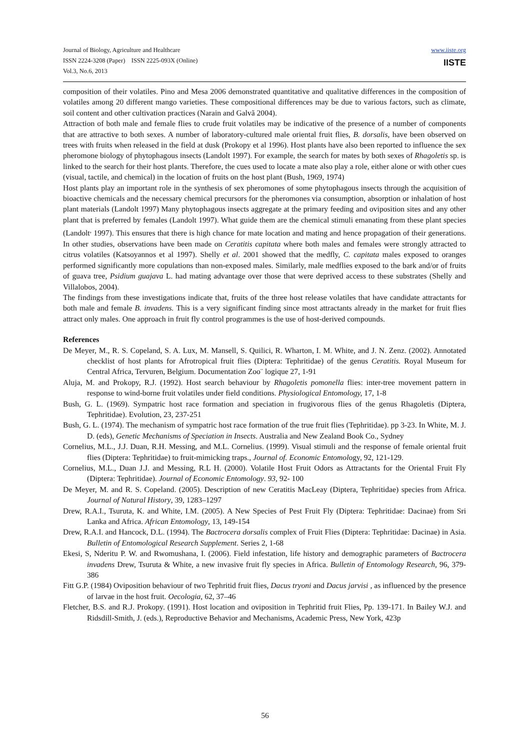Journal of Biology, Agriculture and Healthcare
ISSN 2224-3208 (Paper) ISSN 2225-093X (Online)
Vol.3, No.6, 2013
www.iiste.org
IISTE
composition of their volatiles. Pino and Mesa 2006 demonstrated quantitative and qualitative differences in the composition of volatiles among 20 different mango varieties. These compositional differences may be due to various factors, such as climate, soil content and other cultivation practices (Narain and Galvã 2004).
Attraction of both male and female flies to crude fruit volatiles may be indicative of the presence of a number of components that are attractive to both sexes. A number of laboratory-cultured male oriental fruit flies, B. dorsalis, have been observed on trees with fruits when released in the field at dusk (Prokopy et al 1996). Host plants have also been reported to influence the sex pheromone biology of phytophagous insects (Landolt 1997). For example, the search for mates by both sexes of Rhagoletis sp. is linked to the search for their host plants. Therefore, the cues used to locate a mate also play a role, either alone or with other cues (visual, tactile, and chemical) in the location of fruits on the host plant (Bush, 1969, 1974)
Host plants play an important role in the synthesis of sex pheromones of some phytophagous insects through the acquisition of bioactive chemicals and the necessary chemical precursors for the pheromones via consumption, absorption or inhalation of host plant materials (Landolt 1997) Many phytophagous insects aggregate at the primary feeding and oviposition sites and any other plant that is preferred by females (Landolt 1997). What guide them are the chemical stimuli emanating from these plant species (Landolt<sup>,</sup> 1997). This ensures that there is high chance for mate location and mating and hence propagation of their generations. In other studies, observations have been made on Ceratitis capitata where both males and females were strongly attracted to citrus volatiles (Katsoyannos et al 1997). Shelly et al. 2001 showed that the medfly, C. capitata males exposed to oranges performed significantly more copulations than non-exposed males. Similarly, male medflies exposed to the bark and/or of fruits of guava tree, Psidium guajava L. had mating advantage over those that were deprived access to these substrates (Shelly and Villalobos, 2004).
The findings from these investigations indicate that, fruits of the three host release volatiles that have candidate attractants for both male and female B. invadens. This is a very significant finding since most attractants already in the market for fruit flies attract only males. One approach in fruit fly control programmes is the use of host-derived compounds.
References
De Meyer, M., R. S. Copeland, S. A. Lux, M. Mansell, S. Quilici, R. Wharton, I. M. White, and J. N. Zenz. (2002). Annotated checklist of host plants for Afrotropical fruit flies (Diptera: Tephritidae) of the genus Ceratitis. Royal Museum for Central Africa, Tervuren, Belgium. Documentation Zoo¨ logique 27, 1-91
Aluja, M. and Prokopy, R.J. (1992). Host search behaviour by Rhagoletis pomonella flies: inter-tree movement pattern in response to wind-borne fruit volatiles under field conditions. Physiological Entomology, 17, 1-8
Bush, G. L. (1969). Sympatric host race formation and speciation in frugivorous flies of the genus Rhagoletis (Diptera, Tephritidae). Evolution, 23, 237-251
Bush, G. L. (1974). The mechanism of sympatric host race formation of the true fruit flies (Tephritidae). pp 3-23. In White, M. J. D. (eds), Genetic Mechanisms of Speciation in Insects. Australia and New Zealand Book Co., Sydney
Cornelius, M.L., J.J. Duan, R.H. Messing, and M.L. Cornelius. (1999). Visual stimuli and the response of female oriental fruit flies (Diptera: Tephritidae) to fruit-mimicking traps., Journal of. Economic Entomology, 92, 121-129.
Cornelius, M.L., Duan J.J. and Messing, R.L H. (2000). Volatile Host Fruit Odors as Attractants for the Oriental Fruit Fly (Diptera: Tephritidae). Journal of Economic Entomology. 93, 92- 100
De Meyer, M. and R. S. Copeland. (2005). Description of new Ceratitis MacLeay (Diptera, Tephritidae) species from Africa. Journal of Natural History, 39, 1283–1297
Drew, R.A.I., Tsuruta, K. and White, I.M. (2005). A New Species of Pest Fruit Fly (Diptera: Tephritidae: Dacinae) from Sri Lanka and Africa. African Entomology, 13, 149-154
Drew, R.A.I. and Hancock, D.L. (1994). The Bactrocera dorsalis complex of Fruit Flies (Diptera: Tephritidae: Dacinae) in Asia. Bulletin of Entomological Research Supplement. Series 2, 1-68
Ekesi, S, Nderitu P. W. and Rwomushana, I. (2006). Field infestation, life history and demographic parameters of Bactrocera invadens Drew, Tsuruta & White, a new invasive fruit fly species in Africa. Bulletin of Entomology Research, 96, 379-386
Fitt G.P. (1984) Oviposition behaviour of two Tephritid fruit flies, Dacus tryoni and Dacus jarvisi , as influenced by the presence of larvae in the host fruit. Oecologia, 62, 37–46
Fletcher, B.S. and R.J. Prokopy. (1991). Host location and oviposition in Tephritid fruit Flies, Pp. 139-171. In Bailey W.J. and Ridsdill-Smith, J. (eds.), Reproductive Behavior and Mechanisms, Academic Press, New York, 423p
56